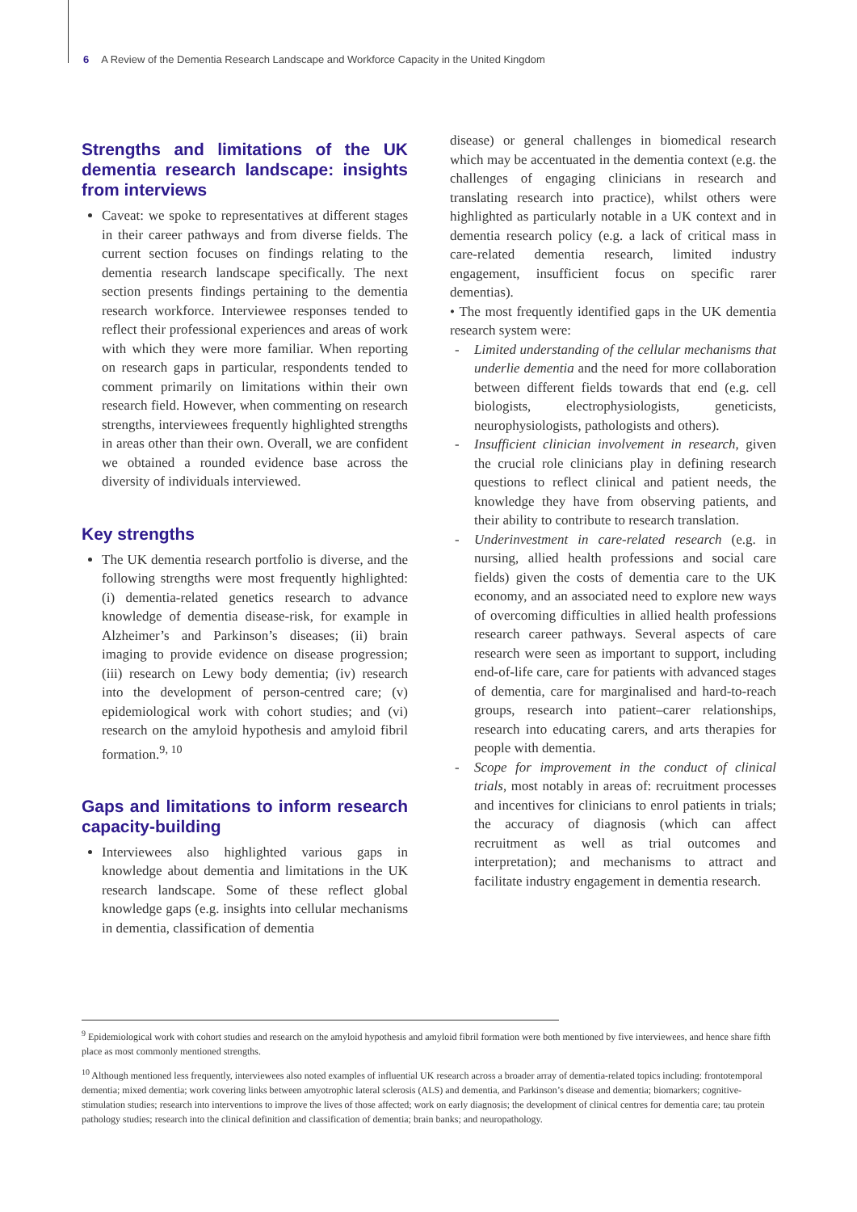6 A Review of the Dementia Research Landscape and Workforce Capacity in the United Kingdom
Strengths and limitations of the UK dementia research landscape: insights from interviews
Caveat: we spoke to representatives at different stages in their career pathways and from diverse fields. The current section focuses on findings relating to the dementia research landscape specifically. The next section presents findings pertaining to the dementia research workforce. Interviewee responses tended to reflect their professional experiences and areas of work with which they were more familiar. When reporting on research gaps in particular, respondents tended to comment primarily on limitations within their own research field. However, when commenting on research strengths, interviewees frequently highlighted strengths in areas other than their own. Overall, we are confident we obtained a rounded evidence base across the diversity of individuals interviewed.
Key strengths
The UK dementia research portfolio is diverse, and the following strengths were most frequently highlighted: (i) dementia-related genetics research to advance knowledge of dementia disease-risk, for example in Alzheimer’s and Parkinson’s diseases; (ii) brain imaging to provide evidence on disease progression; (iii) research on Lewy body dementia; (iv) research into the development of person-centred care; (v) epidemiological work with cohort studies; and (vi) research on the amyloid hypothesis and amyloid fibril formation.<sup>9, 10</sup>
Gaps and limitations to inform research capacity-building
Interviewees also highlighted various gaps in knowledge about dementia and limitations in the UK research landscape. Some of these reflect global knowledge gaps (e.g. insights into cellular mechanisms in dementia, classification of dementia
disease) or general challenges in biomedical research which may be accentuated in the dementia context (e.g. the challenges of engaging clinicians in research and translating research into practice), whilst others were highlighted as particularly notable in a UK context and in dementia research policy (e.g. a lack of critical mass in care-related dementia research, limited industry engagement, insufficient focus on specific rarer dementias).
• The most frequently identified gaps in the UK dementia research system were:
- Limited understanding of the cellular mechanisms that underlie dementia and the need for more collaboration between different fields towards that end (e.g. cell biologists, electrophysiologists, geneticists, neurophysiologists, pathologists and others).
- Insufficient clinician involvement in research, given the crucial role clinicians play in defining research questions to reflect clinical and patient needs, the knowledge they have from observing patients, and their ability to contribute to research translation.
- Underinvestment in care-related research (e.g. in nursing, allied health professions and social care fields) given the costs of dementia care to the UK economy, and an associated need to explore new ways of overcoming difficulties in allied health professions research career pathways. Several aspects of care research were seen as important to support, including end-of-life care, care for patients with advanced stages of dementia, care for marginalised and hard-to-reach groups, research into patient–carer relationships, research into educating carers, and arts therapies for people with dementia.
- Scope for improvement in the conduct of clinical trials, most notably in areas of: recruitment processes and incentives for clinicians to enrol patients in trials; the accuracy of diagnosis (which can affect recruitment as well as trial outcomes and interpretation); and mechanisms to attract and facilitate industry engagement in dementia research.
<sup>9</sup> Epidemiological work with cohort studies and research on the amyloid hypothesis and amyloid fibril formation were both mentioned by five interviewees, and hence share fifth place as most commonly mentioned strengths.
<sup>10</sup> Although mentioned less frequently, interviewees also noted examples of influential UK research across a broader array of dementia-related topics including: frontotemporal dementia; mixed dementia; work covering links between amyotrophic lateral sclerosis (ALS) and dementia, and Parkinson’s disease and dementia; biomarkers; cognitive-stimulation studies; research into interventions to improve the lives of those affected; work on early diagnosis; the development of clinical centres for dementia care; tau protein pathology studies; research into the clinical definition and classification of dementia; brain banks; and neuropathology.